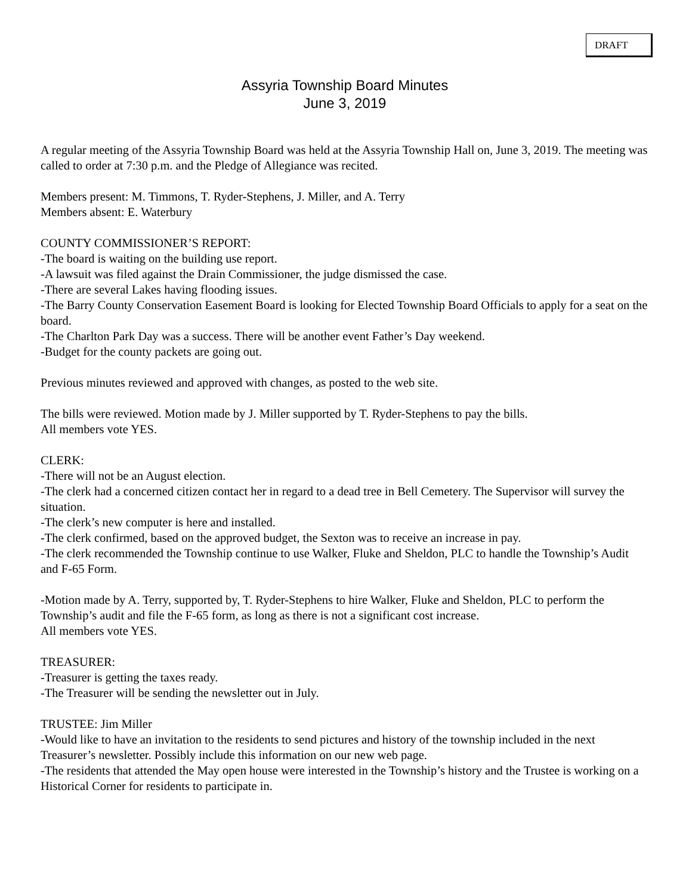DRAFT
Assyria Township Board Minutes
June 3, 2019
A regular meeting of the Assyria Township Board was held at the Assyria Township Hall on, June 3, 2019. The meeting was called to order at 7:30 p.m. and the Pledge of Allegiance was recited.
Members present: M. Timmons, T. Ryder-Stephens, J. Miller, and A. Terry
Members absent: E. Waterbury
COUNTY COMMISSIONER’S REPORT:
-The board is waiting on the building use report.
-A lawsuit was filed against the Drain Commissioner, the judge dismissed the case.
-There are several Lakes having flooding issues.
-The Barry County Conservation Easement Board is looking for Elected Township Board Officials to apply for a seat on the board.
-The Charlton Park Day was a success. There will be another event Father’s Day weekend.
-Budget for the county packets are going out.
Previous minutes reviewed and approved with changes, as posted to the web site.
The bills were reviewed. Motion made by J. Miller supported by T. Ryder-Stephens to pay the bills.
All members vote YES.
CLERK:
-There will not be an August election.
-The clerk had a concerned citizen contact her in regard to a dead tree in Bell Cemetery. The Supervisor will survey the situation.
-The clerk’s new computer is here and installed.
-The clerk confirmed, based on the approved budget, the Sexton was to receive an increase in pay.
-The clerk recommended the Township continue to use Walker, Fluke and Sheldon, PLC to handle the Township’s Audit and F-65 Form.
-Motion made by A. Terry, supported by, T. Ryder-Stephens to hire Walker, Fluke and Sheldon, PLC to perform the Township’s audit and file the F-65 form, as long as there is not a significant cost increase.
All members vote YES.
TREASURER:
-Treasurer is getting the taxes ready.
-The Treasurer will be sending the newsletter out in July.
TRUSTEE: Jim Miller
-Would like to have an invitation to the residents to send pictures and history of the township included in the next Treasurer’s newsletter. Possibly include this information on our new web page.
-The residents that attended the May open house were interested in the Township’s history and the Trustee is working on a Historical Corner for residents to participate in.